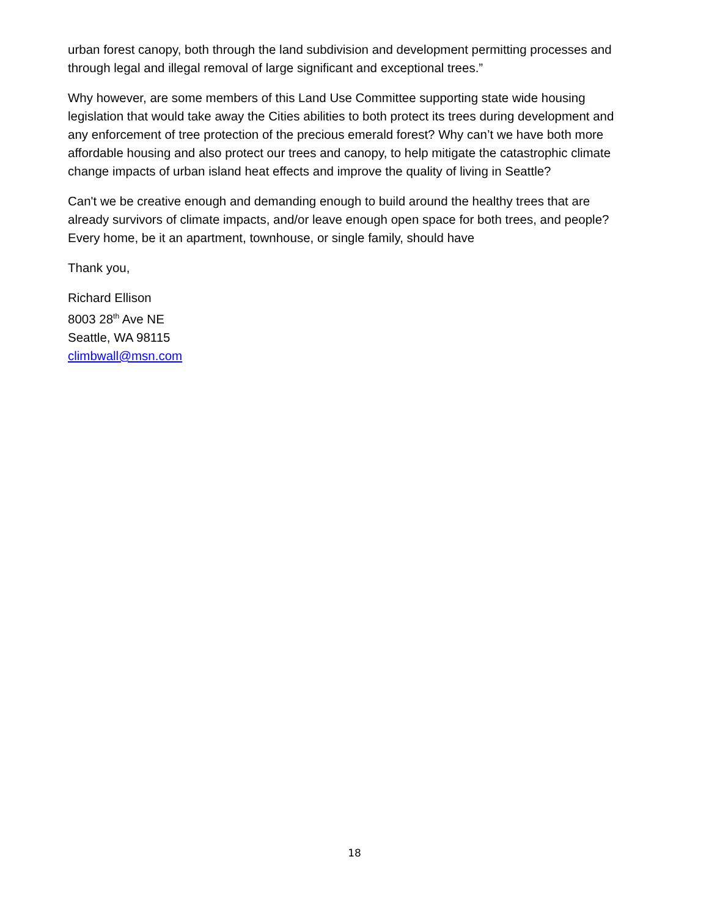urban forest canopy, both through the land subdivision and development permitting processes and through legal and illegal removal of large significant and exceptional trees.”
Why however, are some members of this Land Use Committee supporting state wide housing legislation that would take away the Cities abilities to both protect its trees during development and any enforcement of tree protection of the precious emerald forest? Why can’t we have both more affordable housing and also protect our trees and canopy, to help mitigate the catastrophic climate change impacts of urban island heat effects and improve the quality of living in Seattle?
Can't we be creative enough and demanding enough to build around the healthy trees that are already survivors of climate impacts, and/or leave enough open space for both trees, and people? Every home, be it an apartment, townhouse, or single family, should have
Thank you,
Richard Ellison
8003 28<sup>th</sup> Ave NE
Seattle, WA 98115
climbwall@msn.com
18